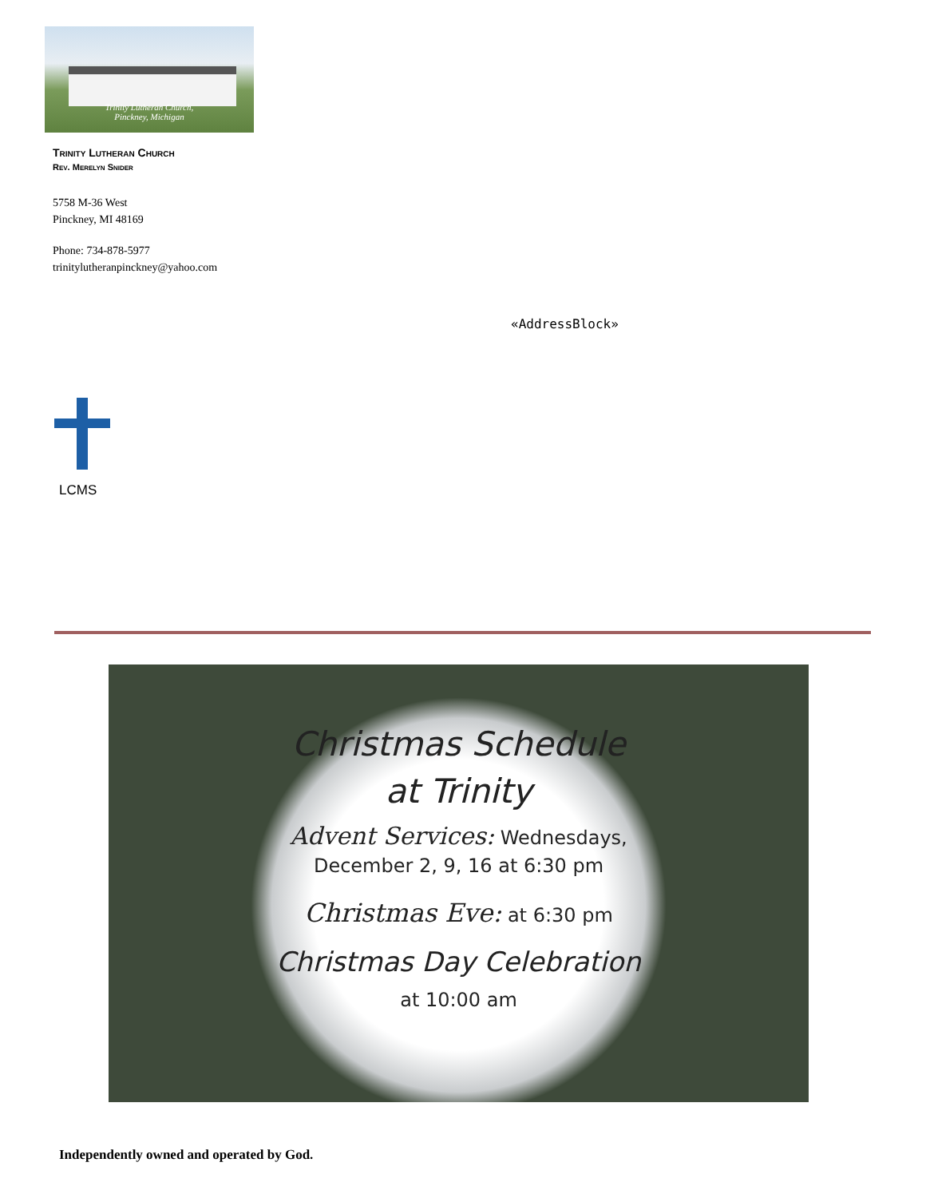Trinity Lutheran Church,
Pinckney, Michigan
Trinity Lutheran Church
Rev. Merelyn Snider
5758 M-36 West
Pinckney, MI 48169
Phone: 734-878-5977
trinitylutheranpinckney@yahoo.com
«AddressBlock»
LCMS
Christmas Schedule
at Trinity
Advent Services: Wednesdays,
December 2, 9, 16 at 6:30 pm
Christmas Eve: at 6:30 pm
Christmas Day Celebration
at 10:00 am
Independently owned and operated by God.